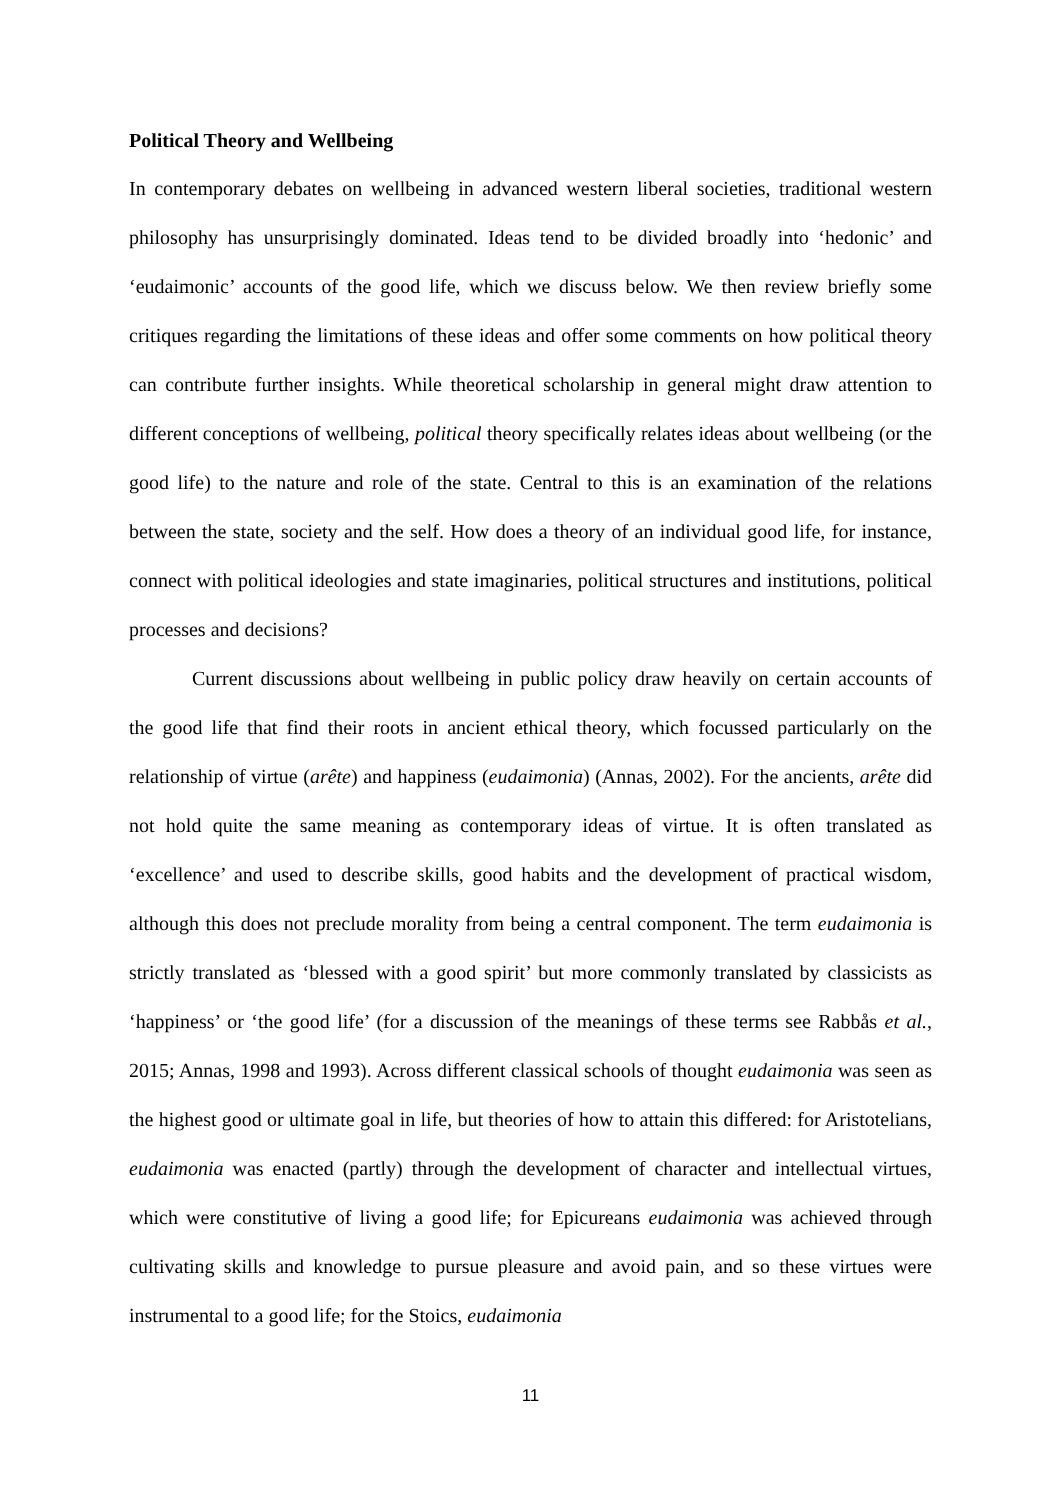Political Theory and Wellbeing
In contemporary debates on wellbeing in advanced western liberal societies, traditional western philosophy has unsurprisingly dominated. Ideas tend to be divided broadly into ‘hedonic’ and ‘eudaimonic’ accounts of the good life, which we discuss below. We then review briefly some critiques regarding the limitations of these ideas and offer some comments on how political theory can contribute further insights. While theoretical scholarship in general might draw attention to different conceptions of wellbeing, political theory specifically relates ideas about wellbeing (or the good life) to the nature and role of the state. Central to this is an examination of the relations between the state, society and the self. How does a theory of an individual good life, for instance, connect with political ideologies and state imaginaries, political structures and institutions, political processes and decisions?
Current discussions about wellbeing in public policy draw heavily on certain accounts of the good life that find their roots in ancient ethical theory, which focussed particularly on the relationship of virtue (arête) and happiness (eudaimonia) (Annas, 2002). For the ancients, arête did not hold quite the same meaning as contemporary ideas of virtue. It is often translated as ‘excellence’ and used to describe skills, good habits and the development of practical wisdom, although this does not preclude morality from being a central component. The term eudaimonia is strictly translated as ‘blessed with a good spirit’ but more commonly translated by classicists as ‘happiness’ or ‘the good life’ (for a discussion of the meanings of these terms see Rabbås et al., 2015; Annas, 1998 and 1993). Across different classical schools of thought eudaimonia was seen as the highest good or ultimate goal in life, but theories of how to attain this differed: for Aristotelians, eudaimonia was enacted (partly) through the development of character and intellectual virtues, which were constitutive of living a good life; for Epicureans eudaimonia was achieved through cultivating skills and knowledge to pursue pleasure and avoid pain, and so these virtues were instrumental to a good life; for the Stoics, eudaimonia
11